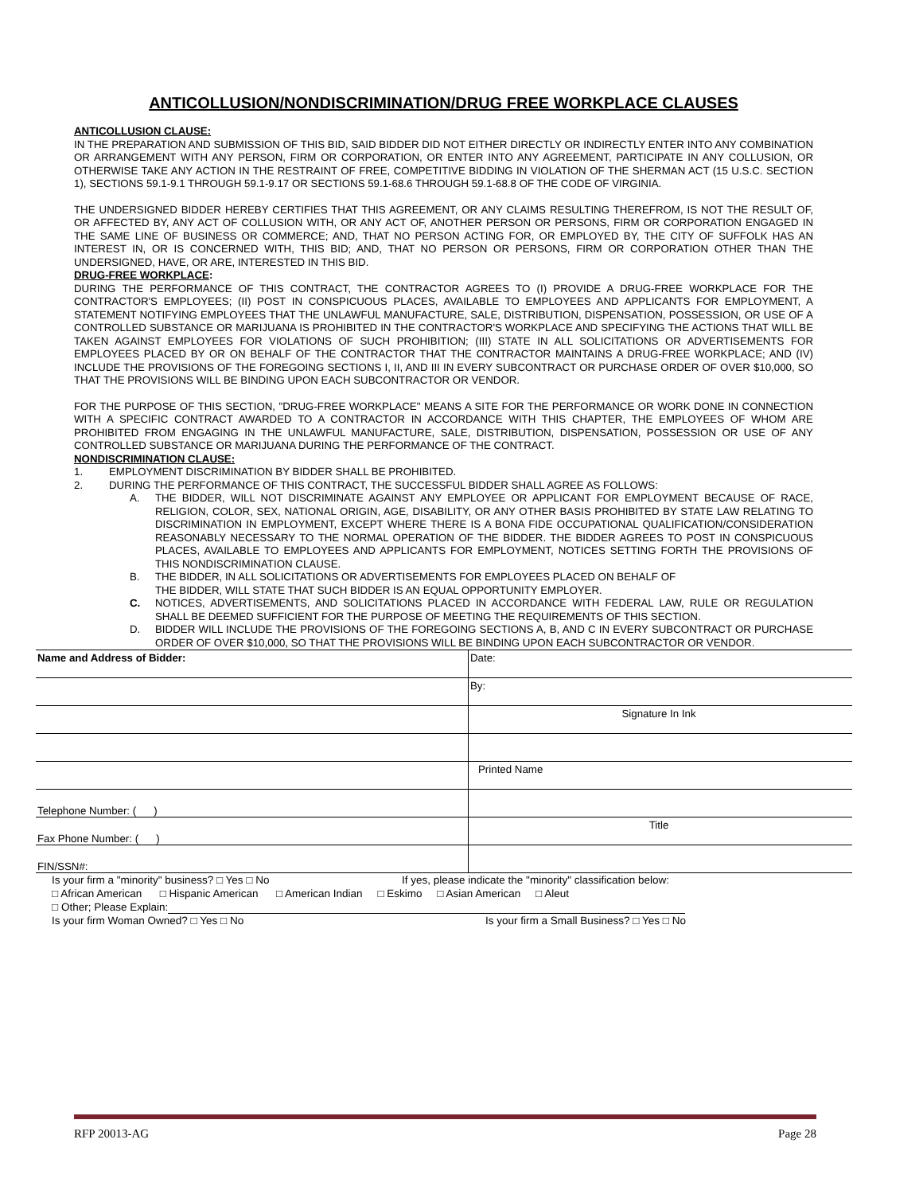ANTICOLLUSION/NONDISCRIMINATION/DRUG FREE WORKPLACE CLAUSES
ANTICOLLUSION CLAUSE:
IN THE PREPARATION AND SUBMISSION OF THIS BID, SAID BIDDER DID NOT EITHER DIRECTLY OR INDIRECTLY ENTER INTO ANY COMBINATION OR ARRANGEMENT WITH ANY PERSON, FIRM OR CORPORATION, OR ENTER INTO ANY AGREEMENT, PARTICIPATE IN ANY COLLUSION, OR OTHERWISE TAKE ANY ACTION IN THE RESTRAINT OF FREE, COMPETITIVE BIDDING IN VIOLATION OF THE SHERMAN ACT (15 U.S.C. SECTION 1), SECTIONS 59.1-9.1 THROUGH 59.1-9.17 OR SECTIONS 59.1-68.6 THROUGH 59.1-68.8 OF THE CODE OF VIRGINIA.
THE UNDERSIGNED BIDDER HEREBY CERTIFIES THAT THIS AGREEMENT, OR ANY CLAIMS RESULTING THEREFROM, IS NOT THE RESULT OF, OR AFFECTED BY, ANY ACT OF COLLUSION WITH, OR ANY ACT OF, ANOTHER PERSON OR PERSONS, FIRM OR CORPORATION ENGAGED IN THE SAME LINE OF BUSINESS OR COMMERCE; AND, THAT NO PERSON ACTING FOR, OR EMPLOYED BY, THE CITY OF SUFFOLK HAS AN INTEREST IN, OR IS CONCERNED WITH, THIS BID; AND, THAT NO PERSON OR PERSONS, FIRM OR CORPORATION OTHER THAN THE UNDERSIGNED, HAVE, OR ARE, INTERESTED IN THIS BID.
DRUG-FREE WORKPLACE:
DURING THE PERFORMANCE OF THIS CONTRACT, THE CONTRACTOR AGREES TO (I) PROVIDE A DRUG-FREE WORKPLACE FOR THE CONTRACTOR'S EMPLOYEES; (II) POST IN CONSPICUOUS PLACES, AVAILABLE TO EMPLOYEES AND APPLICANTS FOR EMPLOYMENT, A STATEMENT NOTIFYING EMPLOYEES THAT THE UNLAWFUL MANUFACTURE, SALE, DISTRIBUTION, DISPENSATION, POSSESSION, OR USE OF A CONTROLLED SUBSTANCE OR MARIJUANA IS PROHIBITED IN THE CONTRACTOR'S WORKPLACE AND SPECIFYING THE ACTIONS THAT WILL BE TAKEN AGAINST EMPLOYEES FOR VIOLATIONS OF SUCH PROHIBITION; (III) STATE IN ALL SOLICITATIONS OR ADVERTISEMENTS FOR EMPLOYEES PLACED BY OR ON BEHALF OF THE CONTRACTOR THAT THE CONTRACTOR MAINTAINS A DRUG-FREE WORKPLACE; AND (IV) INCLUDE THE PROVISIONS OF THE FOREGOING SECTIONS I, II, AND III IN EVERY SUBCONTRACT OR PURCHASE ORDER OF OVER $10,000, SO THAT THE PROVISIONS WILL BE BINDING UPON EACH SUBCONTRACTOR OR VENDOR.
FOR THE PURPOSE OF THIS SECTION, "DRUG-FREE WORKPLACE" MEANS A SITE FOR THE PERFORMANCE OR WORK DONE IN CONNECTION WITH A SPECIFIC CONTRACT AWARDED TO A CONTRACTOR IN ACCORDANCE WITH THIS CHAPTER, THE EMPLOYEES OF WHOM ARE PROHIBITED FROM ENGAGING IN THE UNLAWFUL MANUFACTURE, SALE, DISTRIBUTION, DISPENSATION, POSSESSION OR USE OF ANY CONTROLLED SUBSTANCE OR MARIJUANA DURING THE PERFORMANCE OF THE CONTRACT.
NONDISCRIMINATION CLAUSE:
1.
EMPLOYMENT DISCRIMINATION BY BIDDER SHALL BE PROHIBITED.
2.
DURING THE PERFORMANCE OF THIS CONTRACT, THE SUCCESSFUL BIDDER SHALL AGREE AS FOLLOWS:
A.
THE BIDDER, WILL NOT DISCRIMINATE AGAINST ANY EMPLOYEE OR APPLICANT FOR EMPLOYMENT BECAUSE OF RACE, RELIGION, COLOR, SEX, NATIONAL ORIGIN, AGE, DISABILITY, OR ANY OTHER BASIS PROHIBITED BY STATE LAW RELATING TO DISCRIMINATION IN EMPLOYMENT, EXCEPT WHERE THERE IS A BONA FIDE OCCUPATIONAL QUALIFICATION/CONSIDERATION REASONABLY NECESSARY TO THE NORMAL OPERATION OF THE BIDDER. THE BIDDER AGREES TO POST IN CONSPICUOUS PLACES, AVAILABLE TO EMPLOYEES AND APPLICANTS FOR EMPLOYMENT, NOTICES SETTING FORTH THE PROVISIONS OF THIS NONDISCRIMINATION CLAUSE.
B.
THE BIDDER, IN ALL SOLICITATIONS OR ADVERTISEMENTS FOR EMPLOYEES PLACED ON BEHALF OF
THE BIDDER, WILL STATE THAT SUCH BIDDER IS AN EQUAL OPPORTUNITY EMPLOYER.
C.
NOTICES, ADVERTISEMENTS, AND SOLICITATIONS PLACED IN ACCORDANCE WITH FEDERAL LAW, RULE OR REGULATION SHALL BE DEEMED SUFFICIENT FOR THE PURPOSE OF MEETING THE REQUIREMENTS OF THIS SECTION.
D.
BIDDER WILL INCLUDE THE PROVISIONS OF THE FOREGOING SECTIONS A, B, AND C IN EVERY SUBCONTRACT OR PURCHASE ORDER OF OVER $10,000, SO THAT THE PROVISIONS WILL BE BINDING UPON EACH SUBCONTRACTOR OR VENDOR.
| Name and Address of Bidder: | Date: |
| | By: |
| | Signature In Ink |
| | Printed Name |
| Telephone Number: ( ) | |
| Fax Phone Number: ( ) | Title |
| FIN/SSN#: | |
Is your firm a "minority" business? □ Yes □ No If yes, please indicate the "minority" classification below:
□ African American □ Hispanic American □ American Indian □ Eskimo □ Asian American □ Aleut
□ Other; Please Explain:
Is your firm Woman Owned? □ Yes □ No Is your firm a Small Business? □ Yes □ No
RFP 20013-AG Page 28